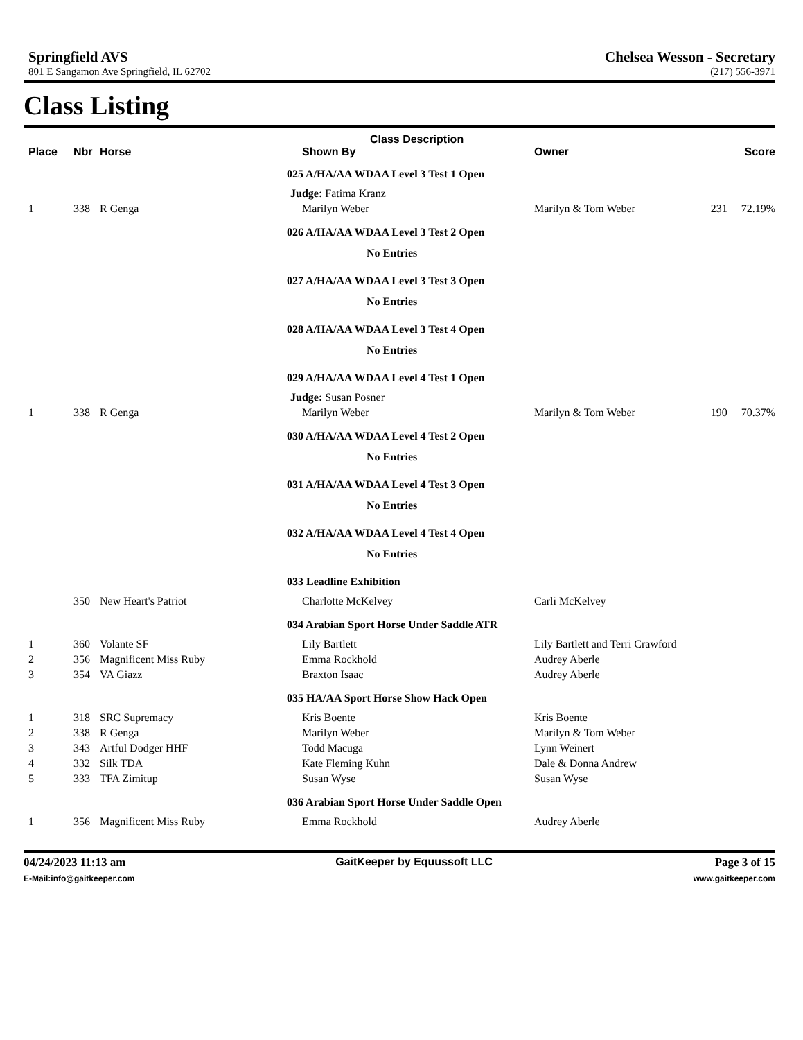Springfield AVS
801 E Sangamon Ave Springfield, IL 62702
Chelsea Wesson - Secretary
(217) 556-3971
Class Listing
| | | | Class Description | | |
| --- | --- | --- | --- | --- | --- |
| Place | Nbr | Horse | Shown By | Owner | Score |
| | | | 025 A/HA/AA WDAA Level 3 Test 1 Open | | |
| | | | Judge: Fatima Kranz | | |
| 1 | 338 | R Genga | Marilyn Weber | Marilyn & Tom Weber | 231 72.19% |
| | | | 026 A/HA/AA WDAA Level 3 Test 2 Open | | |
| | | | No Entries | | |
| | | | 027 A/HA/AA WDAA Level 3 Test 3 Open | | |
| | | | No Entries | | |
| | | | 028 A/HA/AA WDAA Level 3 Test 4 Open | | |
| | | | No Entries | | |
| | | | 029 A/HA/AA WDAA Level 4 Test 1 Open | | |
| | | | Judge: Susan Posner | | |
| 1 | 338 | R Genga | Marilyn Weber | Marilyn & Tom Weber | 190 70.37% |
| | | | 030 A/HA/AA WDAA Level 4 Test 2 Open | | |
| | | | No Entries | | |
| | | | 031 A/HA/AA WDAA Level 4 Test 3 Open | | |
| | | | No Entries | | |
| | | | 032 A/HA/AA WDAA Level 4 Test 4 Open | | |
| | | | No Entries | | |
| | | | 033 Leadline Exhibition | | |
| | 350 | New Heart's Patriot | Charlotte McKelvey | Carli McKelvey | |
| | | | 034 Arabian Sport Horse Under Saddle ATR | | |
| 1 | 360 | Volante SF | Lily Bartlett | Lily Bartlett and Terri Crawford | |
| 2 | 356 | Magnificent Miss Ruby | Emma Rockhold | Audrey Aberle | |
| 3 | 354 | VA Giazz | Braxton Isaac | Audrey Aberle | |
| | | | 035 HA/AA Sport Horse Show Hack Open | | |
| 1 | 318 | SRC Supremacy | Kris Boente | Kris Boente | |
| 2 | 338 | R Genga | Marilyn Weber | Marilyn & Tom Weber | |
| 3 | 343 | Artful Dodger HHF | Todd Macuga | Lynn Weinert | |
| 4 | 332 | Silk TDA | Kate Fleming Kuhn | Dale & Donna Andrew | |
| 5 | 333 | TFA Zimitup | Susan Wyse | Susan Wyse | |
| | | | 036 Arabian Sport Horse Under Saddle Open | | |
| 1 | 356 | Magnificent Miss Ruby | Emma Rockhold | Audrey Aberle | |
04/24/2023 11:13 am
E-Mail:info@gaitkeeper.com
GaitKeeper by Equussoft LLC Page 3 of 15
www.gaitkeeper.com